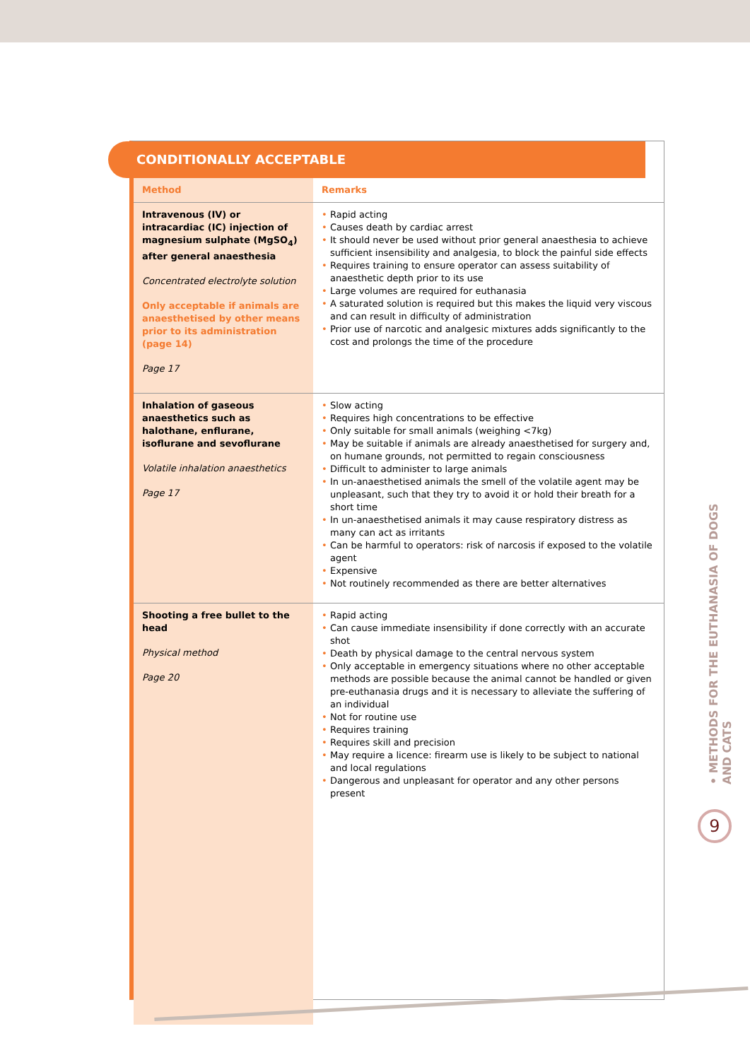CONDITIONALLY ACCEPTABLE
| Method | Remarks |
| --- | --- |
| Intravenous (IV) or intracardiac (IC) injection of magnesium sulphate (MgSO<sub>4</sub>) after general anaesthesia Concentrated electrolyte solution Only acceptable if animals are anaesthetised by other means prior to its administration (page 14) Page 17 | • Rapid acting • Causes death by cardiac arrest • It should never be used without prior general anaesthesia to achieve sufficient insensibility and analgesia, to block the painful side effects • Requires training to ensure operator can assess suitability of anaesthetic depth prior to its use • Large volumes are required for euthanasia • A saturated solution is required but this makes the liquid very viscous and can result in difficulty of administration • Prior use of narcotic and analgesic mixtures adds significantly to the cost and prolongs the time of the procedure |
| Inhalation of gaseous anaesthetics such as halothane, enflurane, isoflurane and sevoflurane Volatile inhalation anaesthetics Page 17 | • Slow acting • Requires high concentrations to be effective • Only suitable for small animals (weighing <7kg) • May be suitable if animals are already anaesthetised for surgery and, on humane grounds, not permitted to regain consciousness • Difficult to administer to large animals • In un-anaesthetised animals the smell of the volatile agent may be unpleasant, such that they try to avoid it or hold their breath for a short time • In un-anaesthetised animals it may cause respiratory distress as many can act as irritants • Can be harmful to operators: risk of narcosis if exposed to the volatile agent • Expensive • Not routinely recommended as there are better alternatives |
| Shooting a free bullet to the head Physical method Page 20 | • Rapid acting • Can cause immediate insensibility if done correctly with an accurate shot • Death by physical damage to the central nervous system • Only acceptable in emergency situations where no other acceptable methods are possible because the animal cannot be handled or given pre-euthanasia drugs and it is necessary to alleviate the suffering of an individual • Not for routine use • Requires training • Requires skill and precision • May require a licence: firearm use is likely to be subject to national and local regulations • Dangerous and unpleasant for operator and any other persons present |
• METHODS FOR THE EUTHANASIA OF DOGS AND CATS
9